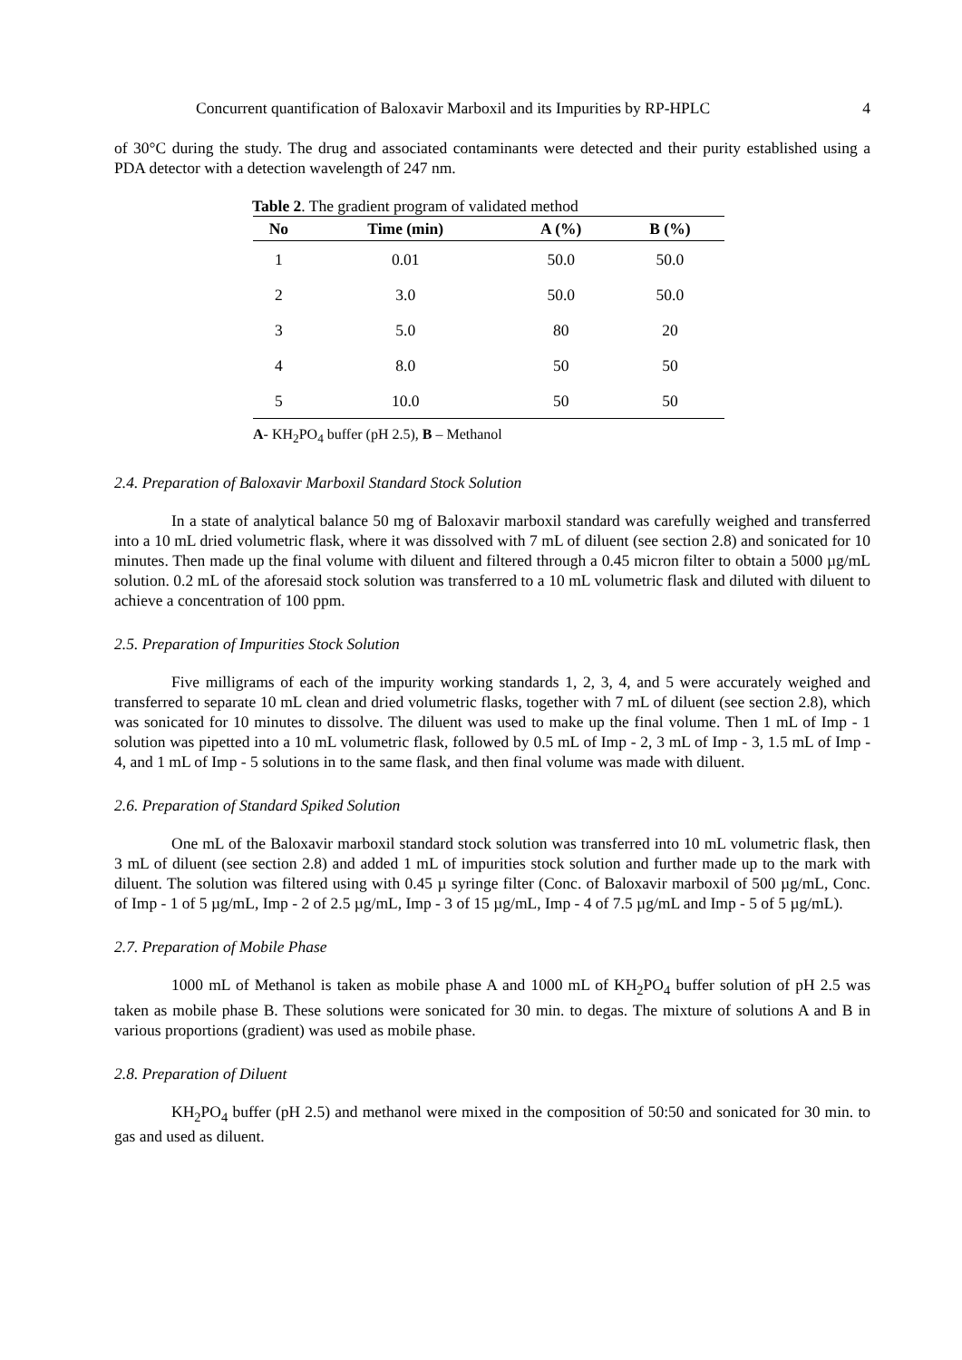Concurrent quantification of Baloxavir Marboxil and its Impurities by RP-HPLC 4
of 30°C during the study. The drug and associated contaminants were detected and their purity established using a PDA detector with a detection wavelength of 247 nm.
Table 2. The gradient program of validated method
| No | Time (min) | A (%) | B (%) |
| --- | --- | --- | --- |
| 1 | 0.01 | 50.0 | 50.0 |
| 2 | 3.0 | 50.0 | 50.0 |
| 3 | 5.0 | 80 | 20 |
| 4 | 8.0 | 50 | 50 |
| 5 | 10.0 | 50 | 50 |
A- KH<sub>2</sub>PO<sub>4</sub> buffer (pH 2.5), B – Methanol
2.4. Preparation of Baloxavir Marboxil Standard Stock Solution
In a state of analytical balance 50 mg of Baloxavir marboxil standard was carefully weighed and transferred into a 10 mL dried volumetric flask, where it was dissolved with 7 mL of diluent (see section 2.8) and sonicated for 10 minutes. Then made up the final volume with diluent and filtered through a 0.45 micron filter to obtain a 5000 µg/mL solution. 0.2 mL of the aforesaid stock solution was transferred to a 10 mL volumetric flask and diluted with diluent to achieve a concentration of 100 ppm.
2.5. Preparation of Impurities Stock Solution
Five milligrams of each of the impurity working standards 1, 2, 3, 4, and 5 were accurately weighed and transferred to separate 10 mL clean and dried volumetric flasks, together with 7 mL of diluent (see section 2.8), which was sonicated for 10 minutes to dissolve. The diluent was used to make up the final volume. Then 1 mL of Imp - 1 solution was pipetted into a 10 mL volumetric flask, followed by 0.5 mL of Imp - 2, 3 mL of Imp - 3, 1.5 mL of Imp - 4, and 1 mL of Imp - 5 solutions in to the same flask, and then final volume was made with diluent.
2.6. Preparation of Standard Spiked Solution
One mL of the Baloxavir marboxil standard stock solution was transferred into 10 mL volumetric flask, then 3 mL of diluent (see section 2.8) and added 1 mL of impurities stock solution and further made up to the mark with diluent. The solution was filtered using with 0.45 µ syringe filter (Conc. of Baloxavir marboxil of 500 µg/mL, Conc. of Imp - 1 of 5 µg/mL, Imp - 2 of 2.5 µg/mL, Imp - 3 of 15 µg/mL, Imp - 4 of 7.5 µg/mL and Imp - 5 of 5 µg/mL).
2.7. Preparation of Mobile Phase
1000 mL of Methanol is taken as mobile phase A and 1000 mL of KH<sub>2</sub>PO<sub>4</sub> buffer solution of pH 2.5 was taken as mobile phase B. These solutions were sonicated for 30 min. to degas. The mixture of solutions A and B in various proportions (gradient) was used as mobile phase.
2.8. Preparation of Diluent
KH<sub>2</sub>PO<sub>4</sub> buffer (pH 2.5) and methanol were mixed in the composition of 50:50 and sonicated for 30 min. to gas and used as diluent.